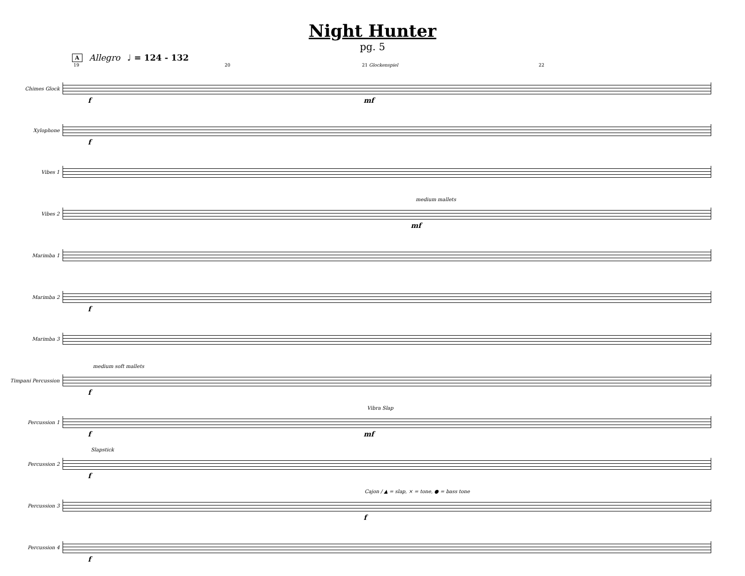Night Hunter
pg. 5
A Allegro ♩ = 124 - 132
19 20 21 Glockenspiel 22
Chimes Glock
f mf
Xylophone
f
Vibes 1
Vibes 2
medium mallets
mf
Marimba 1
Marimba 2
f
Marimba 3
Timpani Percussion
medium soft mallets
f
Percussion 1
Vibra Slap
f mf
Percussion 2
Slapstick
f
Percussion 3
Cajon / ▲ = slap, × = tone, ● = bass tone
f
Percussion 4
f